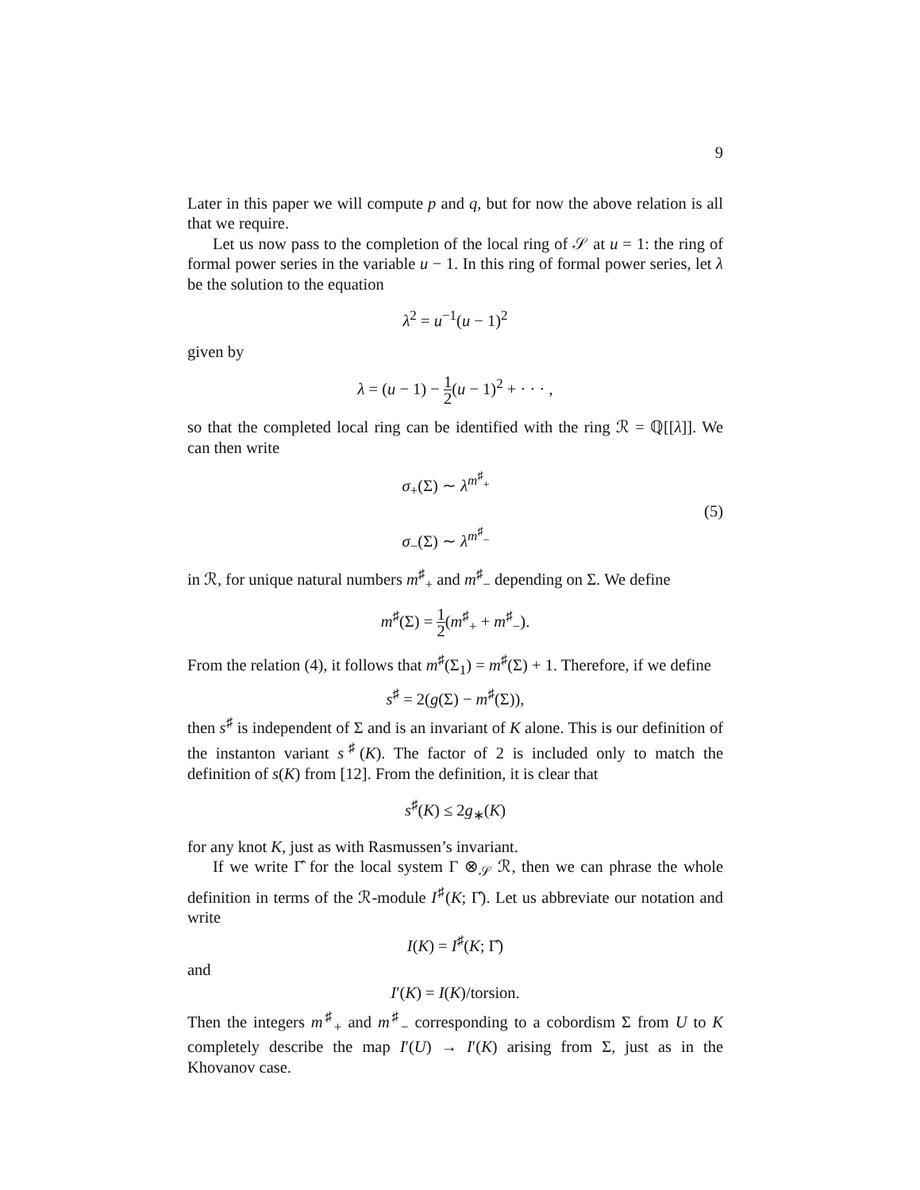9
Later in this paper we will compute p and q, but for now the above relation is all that we require.
Let us now pass to the completion of the local ring of 𝒮 at u = 1: the ring of formal power series in the variable u − 1. In this ring of formal power series, let λ be the solution to the equation
λ<sup>2</sup> = u<sup>−1</sup>(u − 1)<sup>2</sup>
given by
λ = (u − 1) − 1 2(u − 1)<sup>2</sup> + · · · ,
so that the completed local ring can be identified with the ring ℛ = ℚ[[λ]]. We can then write
σ<sub>+</sub>(Σ) ∼ λ<sup>m<sup>♯</sup><sub>+</sub></sup>
σ<sub>−</sub>(Σ) ∼ λ<sup>m<sup>♯</sup><sub>−</sub></sup>
(5)
in ℛ, for unique natural numbers m<sup>♯</sup><sub>+</sub> and m<sup>♯</sup><sub>−</sub> depending on Σ. We define
m<sup>♯</sup>(Σ) = 1 2(m<sup>♯</sup><sub>+</sub> + m<sup>♯</sup><sub>−</sub>).
From the relation (4), it follows that m<sup>♯</sup>(Σ<sub>1</sub>) = m<sup>♯</sup>(Σ) + 1. Therefore, if we define
s<sup>♯</sup> = 2(g(Σ) − m<sup>♯</sup>(Σ)),
then s<sup>♯</sup> is independent of Σ and is an invariant of K alone. This is our definition of the instanton variant s<sup>♯</sup>(K). The factor of 2 is included only to match the definition of s(K) from [12]. From the definition, it is clear that
s<sup>♯</sup>(K) ≤ 2g<sub>∗</sub>(K)
for any knot K, just as with Rasmussen’s invariant.
If we write Γ̂ for the local system Γ ⊗<sub>𝒮</sub> ℛ, then we can phrase the whole definition in terms of the ℛ-module I<sup>♯</sup>(K; Γ̂). Let us abbreviate our notation and write
I(K) = I<sup>♯</sup>(K; Γ̂)
and
I′(K) = I(K)/torsion.
Then the integers m<sup>♯</sup><sub>+</sub> and m<sup>♯</sup><sub>−</sub> corresponding to a cobordism Σ from U to K completely describe the map I′(U) → I′(K) arising from Σ, just as in the Khovanov case.